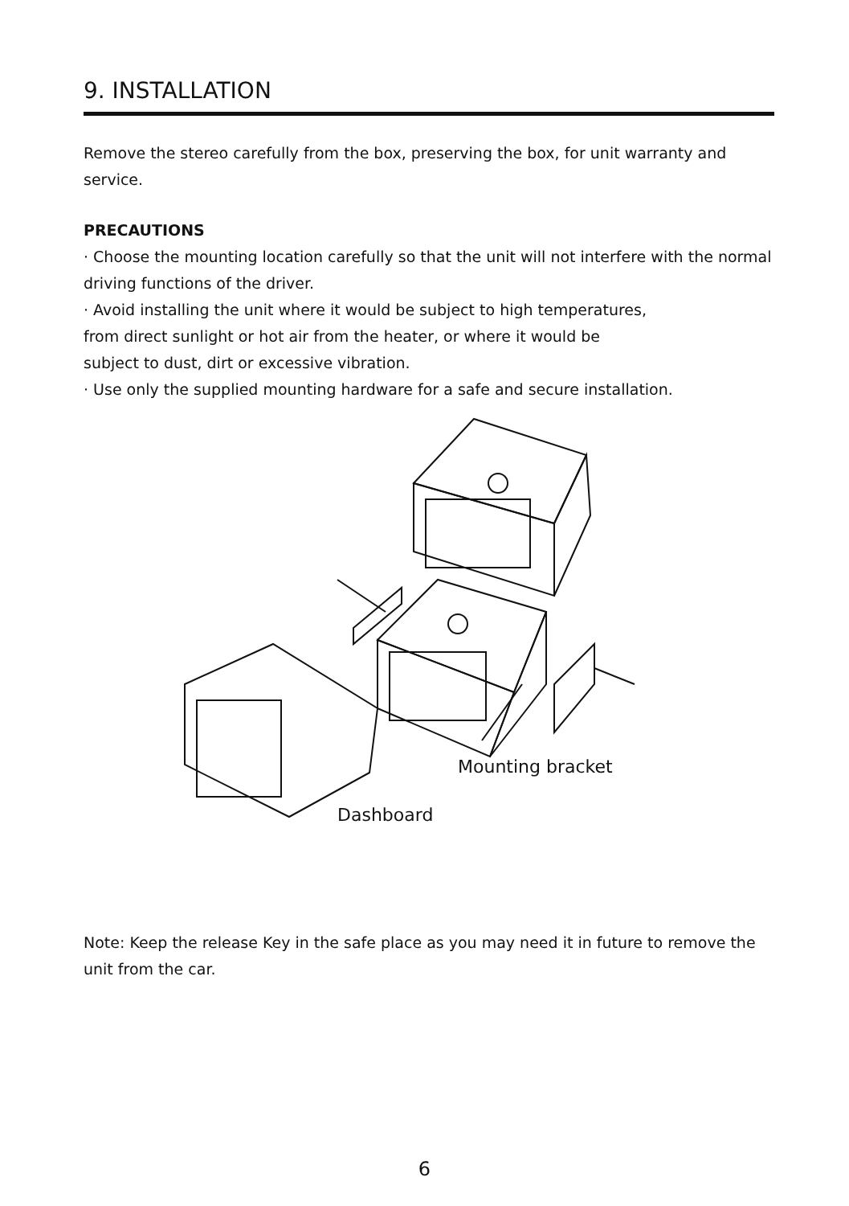9. INSTALLATION
Remove the stereo carefully from the box, preserving the box, for unit warranty and service.
PRECAUTIONS
· Choose the mounting location carefully so that the unit will not interfere with the normal driving functions of the driver.
· Avoid installing the unit where it would be subject to high temperatures,
from direct sunlight or hot air from the heater, or where it would be
subject to dust, dirt or excessive vibration.
· Use only the supplied mounting hardware for a safe and secure installation.
Mounting bracket
Dashboard
Note: Keep the release Key in the safe place as you may need it in future to remove the unit from the car.
6